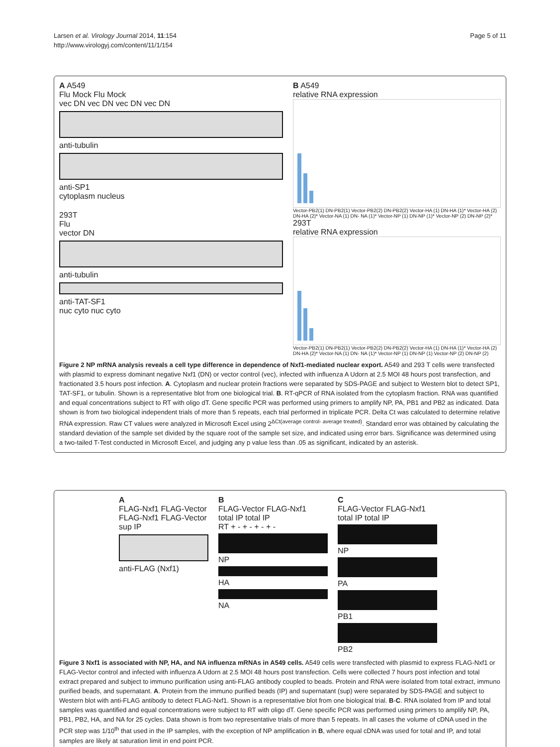Larsen et al. Virology Journal 2014, 11:154
http://www.virologyj.com/content/11/1/154
Page 5 of 11
A A549
Flu Mock Flu Mock
vec DN vec DN vec DN vec DN
anti-tubulin
anti-SP1
cytoplasm nucleus
293T
Flu
vector DN
anti-tubulin
anti-TAT-SF1
nuc cyto nuc cyto
B A549
relative RNA expression
Vector-PB2(1) DN-PB2(1) Vector-PB2(2) DN-PB2(2) Vector-HA (1) DN-HA (1)* Vector-HA (2) DN-HA (2)* Vector-NA (1) DN- NA (1)* Vector-NP (1) DN-NP (1)* Vector-NP (2) DN-NP (2)*
293T
relative RNA expression
Vector-PB2(1) DN-PB2(1) Vector-PB2(2) DN-PB2(2) Vector-HA (1) DN-HA (1)* Vector-HA (2) DN-HA (2)* Vector-NA (1) DN- NA (1)* Vector-NP (1) DN-NP (1) Vector-NP (2) DN-NP (2)
Figure 2 NP mRNA analysis reveals a cell type difference in dependence of Nxf1-mediated nuclear export. A549 and 293 T cells were transfected with plasmid to express dominant negative Nxf1 (DN) or vector control (vec), infected with influenza A Udorn at 2.5 MOI 48 hours post transfection, and fractionated 3.5 hours post infection. A. Cytoplasm and nuclear protein fractions were separated by SDS-PAGE and subject to Western blot to detect SP1, TAT-SF1, or tubulin. Shown is a representative blot from one biological trial. B. RT-qPCR of RNA isolated from the cytoplasm fraction. RNA was quantified and equal concentrations subject to RT with oligo dT. Gene specific PCR was performed using primers to amplify NP, PA, PB1 and PB2 as indicated. Data shown is from two biological independent trials of more than 5 repeats, each trial performed in triplicate PCR. Delta Ct was calculated to determine relative RNA expression. Raw CT values were analyzed in Microsoft Excel using 2<sup>ΔCt(average control- average treated)</sup>. Standard error was obtained by calculating the standard deviation of the sample set divided by the square root of the sample set size, and indicated using error bars. Significance was determined using a two-tailed T-Test conducted in Microsoft Excel, and judging any p value less than .05 as significant, indicated by an asterisk.
A
FLAG-Nxf1 FLAG-Vector FLAG-Nxf1 FLAG-Vector
sup IP
anti-FLAG (Nxf1)
B
FLAG-Vector FLAG-Nxf1
total IP total IP
RT + - + - + - + -
NP
HA
NA
C
FLAG-Vector FLAG-Nxf1
total IP total IP
NP
PA
PB1
PB2
Figure 3 Nxf1 is associated with NP, HA, and NA influenza mRNAs in A549 cells. A549 cells were transfected with plasmid to express FLAG-Nxf1 or FLAG-Vector control and infected with influenza A Udorn at 2.5 MOI 48 hours post transfection. Cells were collected 7 hours post infection and total extract prepared and subject to immuno purification using anti-FLAG antibody coupled to beads. Protein and RNA were isolated from total extract, immuno purified beads, and supernatant. A. Protein from the immuno purified beads (IP) and supernatant (sup) were separated by SDS-PAGE and subject to Western blot with anti-FLAG antibody to detect FLAG-Nxf1. Shown is a representative blot from one biological trial. B-C. RNA isolated from IP and total samples was quantified and equal concentrations were subject to RT with oligo dT. Gene specific PCR was performed using primers to amplify NP, PA, PB1, PB2, HA, and NA for 25 cycles. Data shown is from two representative trials of more than 5 repeats. In all cases the volume of cDNA used in the PCR step was 1/10<sup>th</sup> that used in the IP samples, with the exception of NP amplification in B, where equal cDNA was used for total and IP, and total samples are likely at saturation limit in end point PCR.